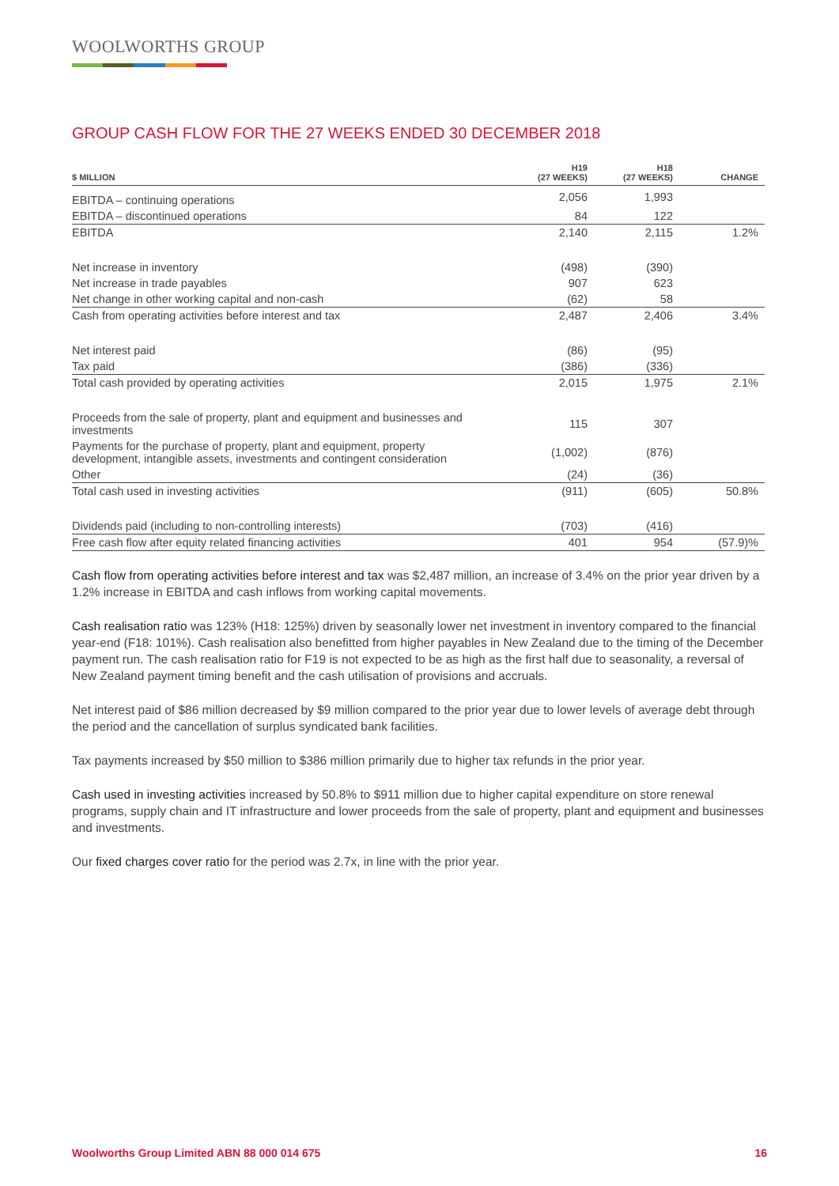WOOLWORTHS GROUP
GROUP CASH FLOW FOR THE 27 WEEKS ENDED 30 DECEMBER 2018
| $ MILLION | H19 (27 WEEKS) | H18 (27 WEEKS) | CHANGE |
| --- | --- | --- | --- |
| EBITDA – continuing operations | 2,056 | 1,993 | |
| EBITDA – discontinued operations | 84 | 122 | |
| EBITDA | 2,140 | 2,115 | 1.2% |
| Net increase in inventory | (498) | (390) | |
| Net increase in trade payables | 907 | 623 | |
| Net change in other working capital and non-cash | (62) | 58 | |
| Cash from operating activities before interest and tax | 2,487 | 2,406 | 3.4% |
| Net interest paid | (86) | (95) | |
| Tax paid | (386) | (336) | |
| Total cash provided by operating activities | 2,015 | 1,975 | 2.1% |
| Proceeds from the sale of property, plant and equipment and businesses and investments | 115 | 307 | |
| Payments for the purchase of property, plant and equipment, property development, intangible assets, investments and contingent consideration | (1,002) | (876) | |
| Other | (24) | (36) | |
| Total cash used in investing activities | (911) | (605) | 50.8% |
| Dividends paid (including to non-controlling interests) | (703) | (416) | |
| Free cash flow after equity related financing activities | 401 | 954 | (57.9)% |
Cash flow from operating activities before interest and tax was $2,487 million, an increase of 3.4% on the prior year driven by a 1.2% increase in EBITDA and cash inflows from working capital movements.
Cash realisation ratio was 123% (H18: 125%) driven by seasonally lower net investment in inventory compared to the financial year-end (F18: 101%). Cash realisation also benefitted from higher payables in New Zealand due to the timing of the December payment run. The cash realisation ratio for F19 is not expected to be as high as the first half due to seasonality, a reversal of New Zealand payment timing benefit and the cash utilisation of provisions and accruals.
Net interest paid of $86 million decreased by $9 million compared to the prior year due to lower levels of average debt through the period and the cancellation of surplus syndicated bank facilities.
Tax payments increased by $50 million to $386 million primarily due to higher tax refunds in the prior year.
Cash used in investing activities increased by 50.8% to $911 million due to higher capital expenditure on store renewal programs, supply chain and IT infrastructure and lower proceeds from the sale of property, plant and equipment and businesses and investments.
Our fixed charges cover ratio for the period was 2.7x, in line with the prior year.
Woolworths Group Limited ABN 88 000 014 675 16